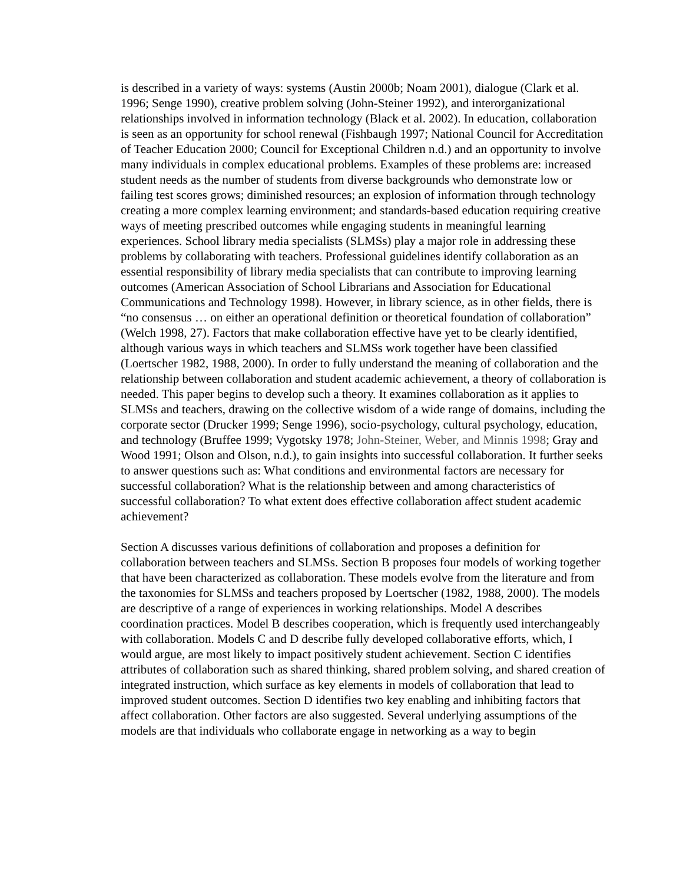is described in a variety of ways: systems (Austin 2000b; Noam 2001), dialogue (Clark et al. 1996; Senge 1990), creative problem solving (John-Steiner 1992), and interorganizational relationships involved in information technology (Black et al. 2002). In education, collaboration is seen as an opportunity for school renewal (Fishbaugh 1997; National Council for Accreditation of Teacher Education 2000; Council for Exceptional Children n.d.) and an opportunity to involve many individuals in complex educational problems. Examples of these problems are: increased student needs as the number of students from diverse backgrounds who demonstrate low or failing test scores grows; diminished resources; an explosion of information through technology creating a more complex learning environment; and standards-based education requiring creative ways of meeting prescribed outcomes while engaging students in meaningful learning experiences. School library media specialists (SLMSs) play a major role in addressing these problems by collaborating with teachers. Professional guidelines identify collaboration as an essential responsibility of library media specialists that can contribute to improving learning outcomes (American Association of School Librarians and Association for Educational Communications and Technology 1998). However, in library science, as in other fields, there is “no consensus … on either an operational definition or theoretical foundation of collaboration” (Welch 1998, 27). Factors that make collaboration effective have yet to be clearly identified, although various ways in which teachers and SLMSs work together have been classified (Loertscher 1982, 1988, 2000). In order to fully understand the meaning of collaboration and the relationship between collaboration and student academic achievement, a theory of collaboration is needed. This paper begins to develop such a theory. It examines collaboration as it applies to SLMSs and teachers, drawing on the collective wisdom of a wide range of domains, including the corporate sector (Drucker 1999; Senge 1996), socio-psychology, cultural psychology, education, and technology (Bruffee 1999; Vygotsky 1978; John-Steiner, Weber, and Minnis 1998; Gray and Wood 1991; Olson and Olson, n.d.), to gain insights into successful collaboration. It further seeks to answer questions such as: What conditions and environmental factors are necessary for successful collaboration? What is the relationship between and among characteristics of successful collaboration? To what extent does effective collaboration affect student academic achievement?
Section A discusses various definitions of collaboration and proposes a definition for collaboration between teachers and SLMSs. Section B proposes four models of working together that have been characterized as collaboration. These models evolve from the literature and from the taxonomies for SLMSs and teachers proposed by Loertscher (1982, 1988, 2000). The models are descriptive of a range of experiences in working relationships. Model A describes coordination practices. Model B describes cooperation, which is frequently used interchangeably with collaboration. Models C and D describe fully developed collaborative efforts, which, I would argue, are most likely to impact positively student achievement. Section C identifies attributes of collaboration such as shared thinking, shared problem solving, and shared creation of integrated instruction, which surface as key elements in models of collaboration that lead to improved student outcomes. Section D identifies two key enabling and inhibiting factors that affect collaboration. Other factors are also suggested. Several underlying assumptions of the models are that individuals who collaborate engage in networking as a way to begin